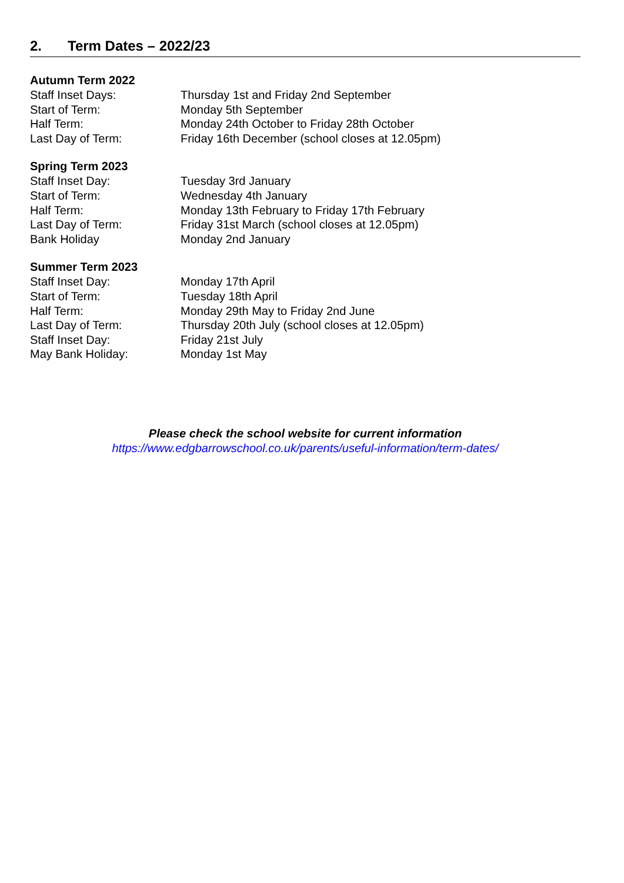2. Term Dates – 2022/23
Autumn Term 2022
Staff Inset Days: Thursday 1st and Friday 2nd September
Start of Term: Monday 5th September
Half Term: Monday 24th October to Friday 28th October
Last Day of Term: Friday 16th December (school closes at 12.05pm)
Spring Term 2023
Staff Inset Day: Tuesday 3rd January
Start of Term: Wednesday 4th January
Half Term: Monday 13th February to Friday 17th February
Last Day of Term: Friday 31st March (school closes at 12.05pm)
Bank Holiday Monday 2nd January
Summer Term 2023
Staff Inset Day: Monday 17th April
Start of Term: Tuesday 18th April
Half Term: Monday 29th May to Friday 2nd June
Last Day of Term: Thursday 20th July (school closes at 12.05pm)
Staff Inset Day: Friday 21st July
May Bank Holiday: Monday 1st May
Please check the school website for current information
https://www.edgbarrowschool.co.uk/parents/useful-information/term-dates/